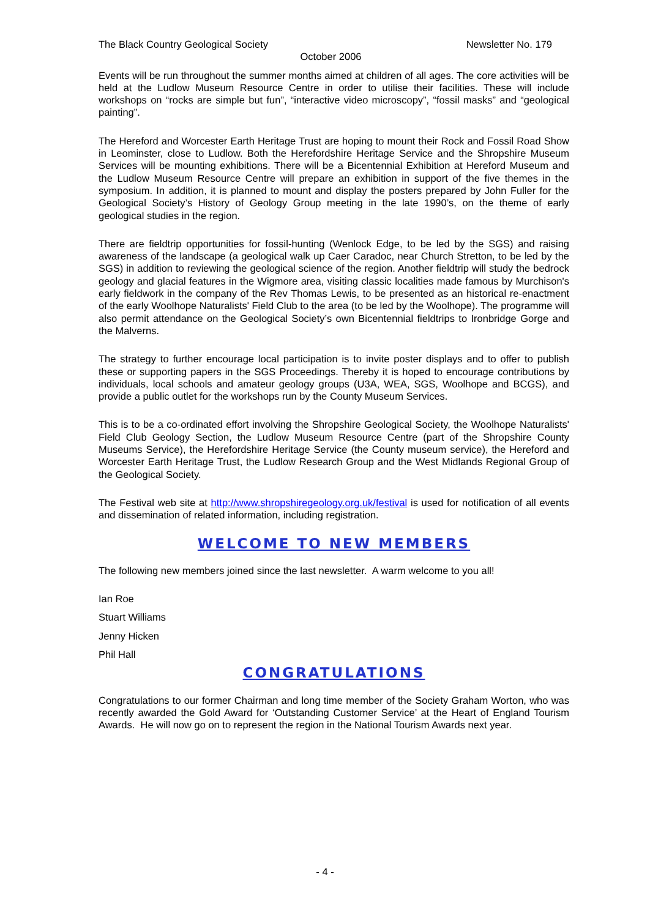The Black Country Geological Society Newsletter No. 179
October 2006
Events will be run throughout the summer months aimed at children of all ages. The core activities will be held at the Ludlow Museum Resource Centre in order to utilise their facilities. These will include workshops on “rocks are simple but fun”, “interactive video microscopy”, “fossil masks” and “geological painting”.
The Hereford and Worcester Earth Heritage Trust are hoping to mount their Rock and Fossil Road Show in Leominster, close to Ludlow. Both the Herefordshire Heritage Service and the Shropshire Museum Services will be mounting exhibitions. There will be a Bicentennial Exhibition at Hereford Museum and the Ludlow Museum Resource Centre will prepare an exhibition in support of the five themes in the symposium. In addition, it is planned to mount and display the posters prepared by John Fuller for the Geological Society’s History of Geology Group meeting in the late 1990’s, on the theme of early geological studies in the region.
There are fieldtrip opportunities for fossil-hunting (Wenlock Edge, to be led by the SGS) and raising awareness of the landscape (a geological walk up Caer Caradoc, near Church Stretton, to be led by the SGS) in addition to reviewing the geological science of the region. Another fieldtrip will study the bedrock geology and glacial features in the Wigmore area, visiting classic localities made famous by Murchison's early fieldwork in the company of the Rev Thomas Lewis, to be presented as an historical re-enactment of the early Woolhope Naturalists' Field Club to the area (to be led by the Woolhope). The programme will also permit attendance on the Geological Society’s own Bicentennial fieldtrips to Ironbridge Gorge and the Malverns.
The strategy to further encourage local participation is to invite poster displays and to offer to publish these or supporting papers in the SGS Proceedings. Thereby it is hoped to encourage contributions by individuals, local schools and amateur geology groups (U3A, WEA, SGS, Woolhope and BCGS), and provide a public outlet for the workshops run by the County Museum Services.
This is to be a co-ordinated effort involving the Shropshire Geological Society, the Woolhope Naturalists' Field Club Geology Section, the Ludlow Museum Resource Centre (part of the Shropshire County Museums Service), the Herefordshire Heritage Service (the County museum service), the Hereford and Worcester Earth Heritage Trust, the Ludlow Research Group and the West Midlands Regional Group of the Geological Society.
The Festival web site at http://www.shropshiregeology.org.uk/festival is used for notification of all events and dissemination of related information, including registration.
WELCOME TO NEW MEMBERS
The following new members joined since the last newsletter. A warm welcome to you all!
Ian Roe
Stuart Williams
Jenny Hicken
Phil Hall
CONGRATULATIONS
Congratulations to our former Chairman and long time member of the Society Graham Worton, who was recently awarded the Gold Award for ‘Outstanding Customer Service’ at the Heart of England Tourism Awards. He will now go on to represent the region in the National Tourism Awards next year.
- 4 -